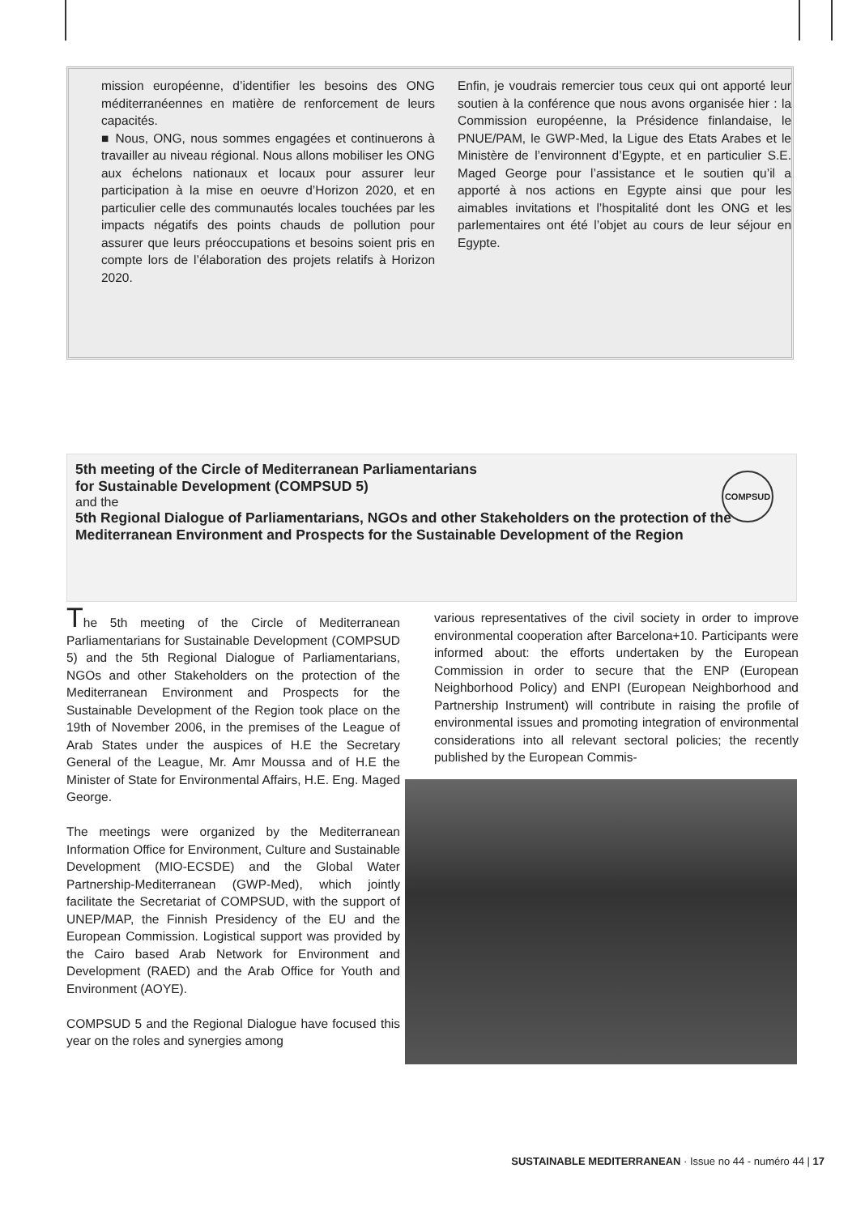mission européenne, d’identifier les besoins des ONG méditerranéennes en matière de renforcement de leurs capacités.
■ Nous, ONG, nous sommes engagées et continuerons à travailler au niveau régional. Nous allons mobiliser les ONG aux échelons nationaux et locaux pour assurer leur participation à la mise en oeuvre d’Horizon 2020, et en particulier celle des communautés locales touchées par les impacts négatifs des points chauds de pollution pour assurer que leurs préoccupations et besoins soient pris en compte lors de l’élaboration des projets relatifs à Horizon 2020.
Enfin, je voudrais remercier tous ceux qui ont apporté leur soutien à la conférence que nous avons organisée hier : la Commission européenne, la Présidence finlandaise, le PNUE/PAM, le GWP-Med, la Ligue des Etats Arabes et le Ministère de l’environnent d’Egypte, et en particulier S.E. Maged George pour l’assistance et le soutien qu’il a apporté à nos actions en Egypte ainsi que pour les aimables invitations et l’hospitalité dont les ONG et les parlementaires ont été l’objet au cours de leur séjour en Egypte.
COMPSUD
5th meeting of the Circle of Mediterranean Parliamentarians
for Sustainable Development (COMPSUD 5)
and the
5th Regional Dialogue of Parliamentarians, NGOs and other Stakeholders on the protection of the Mediterranean Environment and Prospects for the Sustainable Development of the Region
The 5th meeting of the Circle of Mediterranean Parliamentarians for Sustainable Development (COMPSUD 5) and the 5th Regional Dialogue of Parliamentarians, NGOs and other Stakeholders on the protection of the Mediterranean Environment and Prospects for the Sustainable Development of the Region took place on the 19th of November 2006, in the premises of the League of Arab States under the auspices of H.E the Secretary General of the League, Mr. Amr Moussa and of H.E the Minister of State for Environmental Affairs, H.E. Eng. Maged George.
The meetings were organized by the Mediterranean Information Office for Environment, Culture and Sustainable Development (MIO-ECSDE) and the Global Water Partnership-Mediterranean (GWP-Med), which jointly facilitate the Secretariat of COMPSUD, with the support of UNEP/MAP, the Finnish Presidency of the EU and the European Commission. Logistical support was provided by the Cairo based Arab Network for Environment and Development (RAED) and the Arab Office for Youth and Environment (AOYE).
COMPSUD 5 and the Regional Dialogue have focused this year on the roles and synergies among
various representatives of the civil society in order to improve environmental cooperation after Barcelona+10. Participants were informed about: the efforts undertaken by the European Commission in order to secure that the ENP (European Neighborhood Policy) and ENPI (European Neighborhood and Partnership Instrument) will contribute in raising the profile of environmental issues and promoting integration of environmental considerations into all relevant sectoral policies; the recently published by the European Commis-
SUSTAINABLE MEDITERRANEAN · Issue no 44 - numéro 44 | 17